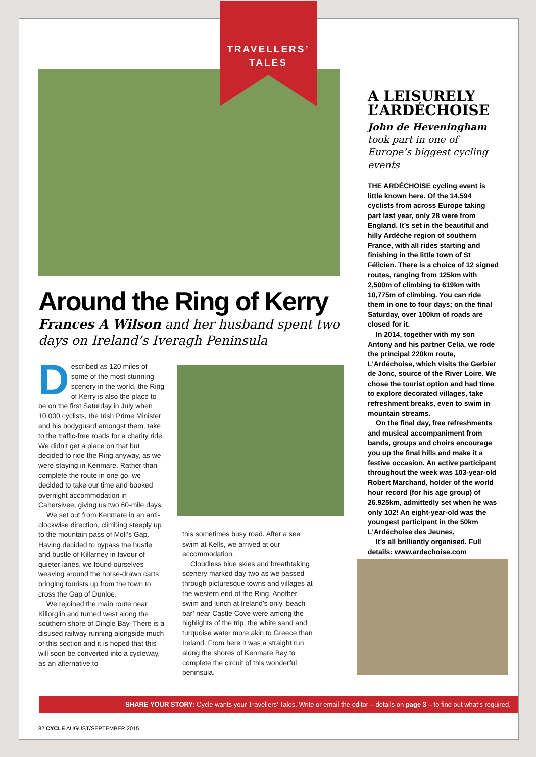TRAVELLERS’
TALES
Around the Ring of Kerry
Frances A Wilson and her husband spent two days on Ireland’s Iveragh Peninsula
Described as 120 miles of some of the most stunning scenery in the world, the Ring of Kerry is also the place to be on the first Saturday in July when 10,000 cyclists, the Irish Prime Minister and his bodyguard amongst them, take to the traffic-free roads for a charity ride. We didn’t get a place on that but decided to ride the Ring anyway, as we were staying in Kenmare. Rather than complete the route in one go, we decided to take our time and booked overnight accommodation in Cahersivee, giving us two 60-mile days.
We set out from Kenmare in an anti-clockwise direction, climbing steeply up to the mountain pass of Moll’s Gap. Having decided to bypass the hustle and bustle of Killarney in favour of quieter lanes, we found ourselves weaving around the horse-drawn carts bringing tourists up from the town to cross the Gap of Dunloe.
We rejoined the main route near Killorglin and turned west along the southern shore of Dingle Bay. There is a disused railway running alongside much of this section and it is hoped that this will soon be converted into a cycleway, as an alternative to
this sometimes busy road. After a sea swim at Kells, we arrived at our accommodation.
Cloudless blue skies and breathtaking scenery marked day two as we passed through picturesque towns and villages at the western end of the Ring. Another swim and lunch at Ireland’s only ‘beach bar’ near Castle Cove were among the highlights of the trip, the white sand and turquoise water more akin to Greece than Ireland. From here it was a straight run along the shores of Kenmare Bay to complete the circuit of this wonderful peninsula.
A LEISURELY L’ARDÉCHOISE
John de Heveningham took part in one of Europe’s biggest cycling events
THE ARDÉCHOISE cycling event is little known here. Of the 14,594 cyclists from across Europe taking part last year, only 28 were from England. It’s set in the beautiful and hilly Ardèche region of southern France, with all rides starting and finishing in the little town of St Félicien. There is a choice of 12 signed routes, ranging from 125km with 2,500m of climbing to 619km with 10,775m of climbing. You can ride them in one to four days; on the final Saturday, over 100km of roads are closed for it.
In 2014, together with my son Antony and his partner Celia, we rode the principal 220km route, L’Ardéchoise, which visits the Gerbier de Jonc, source of the River Loire. We chose the tourist option and had time to explore decorated villages, take refreshment breaks, even to swim in mountain streams.
On the final day, free refreshments and musical accompaniment from bands, groups and choirs encourage you up the final hills and make it a festive occasion. An active participant throughout the week was 103-year-old Robert Marchand, holder of the world hour record (for his age group) of 26.925km, admittedly set when he was only 102! An eight-year-old was the youngest participant in the 50km L’Ardéchoise des Jeunes,
It’s all brilliantly organised. Full details: www.ardechoise.com
SHARE YOUR STORY: Cycle wants your Travellers’ Tales. Write or email the editor – details on page 3 – to find out what’s required.
82 CYCLE AUGUST/SEPTEMBER 2015